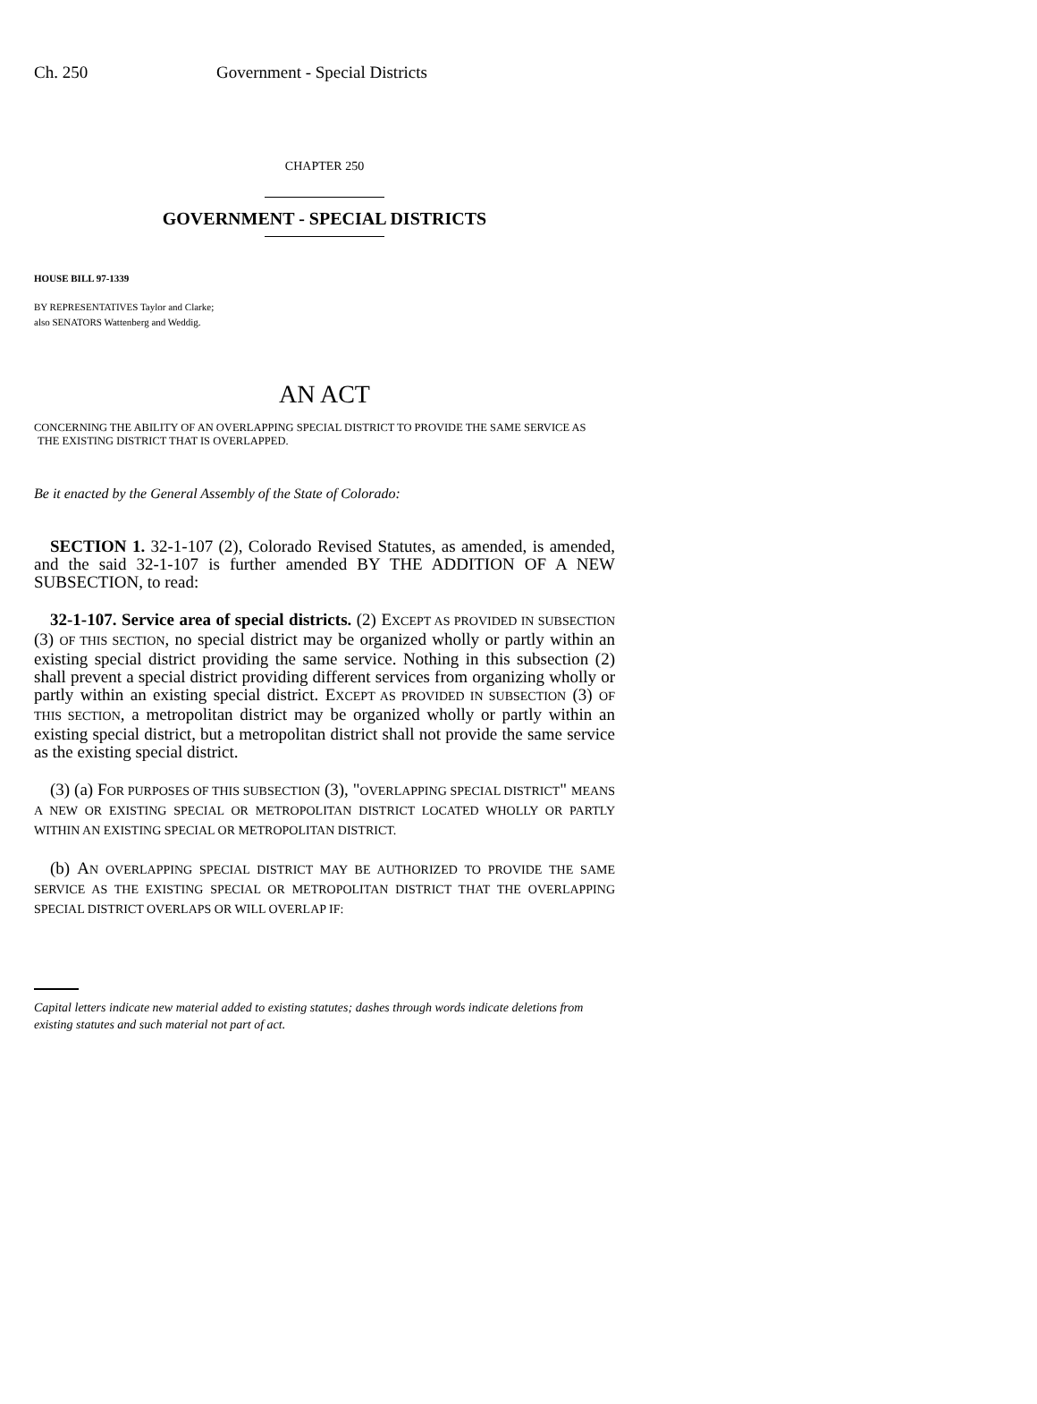Ch. 250 Government - Special Districts
CHAPTER 250
GOVERNMENT - SPECIAL DISTRICTS
HOUSE BILL 97-1339
BY REPRESENTATIVES Taylor and Clarke;
also SENATORS Wattenberg and Weddig.
AN ACT
CONCERNING THE ABILITY OF AN OVERLAPPING SPECIAL DISTRICT TO PROVIDE THE SAME SERVICE AS
THE EXISTING DISTRICT THAT IS OVERLAPPED.
Be it enacted by the General Assembly of the State of Colorado:
SECTION 1. 32-1-107 (2), Colorado Revised Statutes, as amended, is amended, and the said 32-1-107 is further amended BY THE ADDITION OF A NEW SUBSECTION, to read:
32-1-107. Service area of special districts. (2) EXCEPT AS PROVIDED IN SUBSECTION (3) OF THIS SECTION, no special district may be organized wholly or partly within an existing special district providing the same service. Nothing in this subsection (2) shall prevent a special district providing different services from organizing wholly or partly within an existing special district. EXCEPT AS PROVIDED IN SUBSECTION (3) OF THIS SECTION, a metropolitan district may be organized wholly or partly within an existing special district, but a metropolitan district shall not provide the same service as the existing special district.
(3) (a) FOR PURPOSES OF THIS SUBSECTION (3), "OVERLAPPING SPECIAL DISTRICT" MEANS A NEW OR EXISTING SPECIAL OR METROPOLITAN DISTRICT LOCATED WHOLLY OR PARTLY WITHIN AN EXISTING SPECIAL OR METROPOLITAN DISTRICT.
(b) AN OVERLAPPING SPECIAL DISTRICT MAY BE AUTHORIZED TO PROVIDE THE SAME SERVICE AS THE EXISTING SPECIAL OR METROPOLITAN DISTRICT THAT THE OVERLAPPING SPECIAL DISTRICT OVERLAPS OR WILL OVERLAP IF:
Capital letters indicate new material added to existing statutes; dashes through words indicate deletions from existing statutes and such material not part of act.